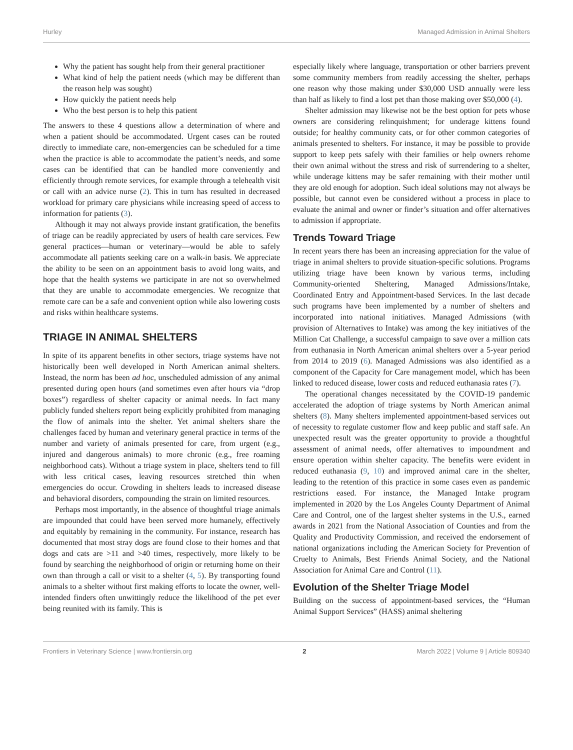Hurley Managed Admission in Animal Shelters
Why the patient has sought help from their general practitioner
What kind of help the patient needs (which may be different than the reason help was sought)
How quickly the patient needs help
Who the best person is to help this patient
The answers to these 4 questions allow a determination of where and when a patient should be accommodated. Urgent cases can be routed directly to immediate care, non-emergencies can be scheduled for a time when the practice is able to accommodate the patient’s needs, and some cases can be identified that can be handled more conveniently and efficiently through remote services, for example through a telehealth visit or call with an advice nurse (2). This in turn has resulted in decreased workload for primary care physicians while increasing speed of access to information for patients (3).
Although it may not always provide instant gratification, the benefits of triage can be readily appreciated by users of health care services. Few general practices—human or veterinary—would be able to safely accommodate all patients seeking care on a walk-in basis. We appreciate the ability to be seen on an appointment basis to avoid long waits, and hope that the health systems we participate in are not so overwhelmed that they are unable to accommodate emergencies. We recognize that remote care can be a safe and convenient option while also lowering costs and risks within healthcare systems.
TRIAGE IN ANIMAL SHELTERS
In spite of its apparent benefits in other sectors, triage systems have not historically been well developed in North American animal shelters. Instead, the norm has been ad hoc, unscheduled admission of any animal presented during open hours (and sometimes even after hours via “drop boxes”) regardless of shelter capacity or animal needs. In fact many publicly funded shelters report being explicitly prohibited from managing the flow of animals into the shelter. Yet animal shelters share the challenges faced by human and veterinary general practice in terms of the number and variety of animals presented for care, from urgent (e.g., injured and dangerous animals) to more chronic (e.g., free roaming neighborhood cats). Without a triage system in place, shelters tend to fill with less critical cases, leaving resources stretched thin when emergencies do occur. Crowding in shelters leads to increased disease and behavioral disorders, compounding the strain on limited resources.
Perhaps most importantly, in the absence of thoughtful triage animals are impounded that could have been served more humanely, effectively and equitably by remaining in the community. For instance, research has documented that most stray dogs are found close to their homes and that dogs and cats are >11 and >40 times, respectively, more likely to be found by searching the neighborhood of origin or returning home on their own than through a call or visit to a shelter (4, 5). By transporting found animals to a shelter without first making efforts to locate the owner, well-intended finders often unwittingly reduce the likelihood of the pet ever being reunited with its family. This is
especially likely where language, transportation or other barriers prevent some community members from readily accessing the shelter, perhaps one reason why those making under $30,000 USD annually were less than half as likely to find a lost pet than those making over $50,000 (4).
Shelter admission may likewise not be the best option for pets whose owners are considering relinquishment; for underage kittens found outside; for healthy community cats, or for other common categories of animals presented to shelters. For instance, it may be possible to provide support to keep pets safely with their families or help owners rehome their own animal without the stress and risk of surrendering to a shelter, while underage kittens may be safer remaining with their mother until they are old enough for adoption. Such ideal solutions may not always be possible, but cannot even be considered without a process in place to evaluate the animal and owner or finder’s situation and offer alternatives to admission if appropriate.
Trends Toward Triage
In recent years there has been an increasing appreciation for the value of triage in animal shelters to provide situation-specific solutions. Programs utilizing triage have been known by various terms, including Community-oriented Sheltering, Managed Admissions/Intake, Coordinated Entry and Appointment-based Services. In the last decade such programs have been implemented by a number of shelters and incorporated into national initiatives. Managed Admissions (with provision of Alternatives to Intake) was among the key initiatives of the Million Cat Challenge, a successful campaign to save over a million cats from euthanasia in North American animal shelters over a 5-year period from 2014 to 2019 (6). Managed Admissions was also identified as a component of the Capacity for Care management model, which has been linked to reduced disease, lower costs and reduced euthanasia rates (7).
The operational changes necessitated by the COVID-19 pandemic accelerated the adoption of triage systems by North American animal shelters (8). Many shelters implemented appointment-based services out of necessity to regulate customer flow and keep public and staff safe. An unexpected result was the greater opportunity to provide a thoughtful assessment of animal needs, offer alternatives to impoundment and ensure operation within shelter capacity. The benefits were evident in reduced euthanasia (9, 10) and improved animal care in the shelter, leading to the retention of this practice in some cases even as pandemic restrictions eased. For instance, the Managed Intake program implemented in 2020 by the Los Angeles County Department of Animal Care and Control, one of the largest shelter systems in the U.S., earned awards in 2021 from the National Association of Counties and from the Quality and Productivity Commission, and received the endorsement of national organizations including the American Society for Prevention of Cruelty to Animals, Best Friends Animal Society, and the National Association for Animal Care and Control (11).
Evolution of the Shelter Triage Model
Building on the success of appointment-based services, the “Human Animal Support Services” (HASS) animal sheltering
Frontiers in Veterinary Science | www.frontiersin.org 2 March 2022 | Volume 9 | Article 809340